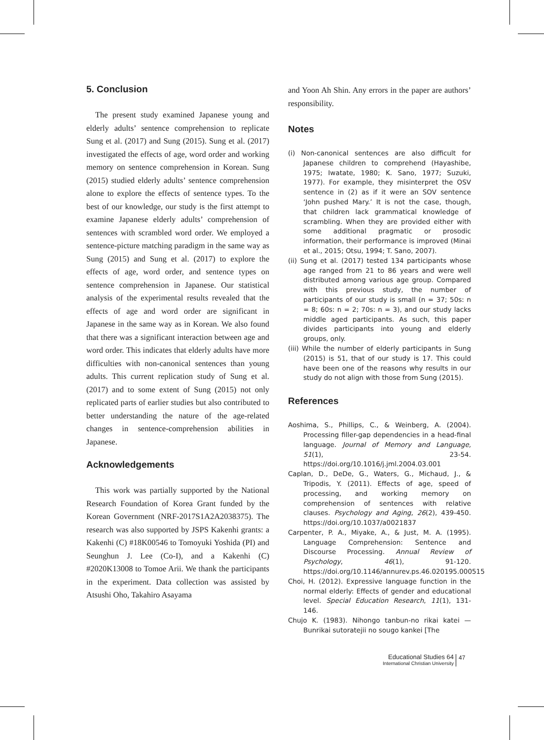5. Conclusion
The present study examined Japanese young and elderly adults’ sentence comprehension to replicate Sung et al. (2017) and Sung (2015). Sung et al. (2017) investigated the effects of age, word order and working memory on sentence comprehension in Korean. Sung (2015) studied elderly adults’ sentence comprehension alone to explore the effects of sentence types. To the best of our knowledge, our study is the first attempt to examine Japanese elderly adults’ comprehension of sentences with scrambled word order. We employed a sentence-picture matching paradigm in the same way as Sung (2015) and Sung et al. (2017) to explore the effects of age, word order, and sentence types on sentence comprehension in Japanese. Our statistical analysis of the experimental results revealed that the effects of age and word order are significant in Japanese in the same way as in Korean. We also found that there was a significant interaction between age and word order. This indicates that elderly adults have more difficulties with non-canonical sentences than young adults. This current replication study of Sung et al. (2017) and to some extent of Sung (2015) not only replicated parts of earlier studies but also contributed to better understanding the nature of the age-related changes in sentence-comprehension abilities in Japanese.
Acknowledgements
This work was partially supported by the National Research Foundation of Korea Grant funded by the Korean Government (NRF-2017S1A2A2038375). The research was also supported by JSPS Kakenhi grants: a Kakenhi (C) #18K00546 to Tomoyuki Yoshida (PI) and Seunghun J. Lee (Co-I), and a Kakenhi (C) #2020K13008 to Tomoe Arii. We thank the participants in the experiment. Data collection was assisted by Atsushi Oho, Takahiro Asayama
and Yoon Ah Shin. Any errors in the paper are authors’ responsibility.
Notes
(i) Non-canonical sentences are also difficult for Japanese children to comprehend (Hayashibe, 1975; Iwatate, 1980; K. Sano, 1977; Suzuki, 1977). For example, they misinterpret the OSV sentence in (2) as if it were an SOV sentence ‘John pushed Mary.’ It is not the case, though, that children lack grammatical knowledge of scrambling. When they are provided either with some additional pragmatic or prosodic information, their performance is improved (Minai et al., 2015; Otsu, 1994; T. Sano, 2007).
(ii) Sung et al. (2017) tested 134 participants whose age ranged from 21 to 86 years and were well distributed among various age group. Compared with this previous study, the number of participants of our study is small (n = 37; 50s: n = 8; 60s: n = 2; 70s: n = 3), and our study lacks middle aged participants. As such, this paper divides participants into young and elderly groups, only.
(iii) While the number of elderly participants in Sung (2015) is 51, that of our study is 17. This could have been one of the reasons why results in our study do not align with those from Sung (2015).
References
Aoshima, S., Phillips, C., & Weinberg, A. (2004). Processing filler-gap dependencies in a head-final language. Journal of Memory and Language, 51(1), 23-54. https://doi.org/10.1016/j.jml.2004.03.001
Caplan, D., DeDe, G., Waters, G., Michaud, J., & Tripodis, Y. (2011). Effects of age, speed of processing, and working memory on comprehension of sentences with relative clauses. Psychology and Aging, 26(2), 439-450. https://doi.org/10.1037/a0021837
Carpenter, P. A., Miyake, A., & Just, M. A. (1995). Language Comprehension: Sentence and Discourse Processing. Annual Review of Psychology, 46(1), 91-120. https://doi.org/10.1146/annurev.ps.46.020195.000515
Choi, H. (2012). Expressive language function in the normal elderly: Effects of gender and educational level. Special Education Research, 11(1), 131-146.
Chujo K. (1983). Nihongo tanbun-no rikai katei — Bunrikai sutoratejii no sougo kankei [The
Educational Studies 64
International Christian University
47